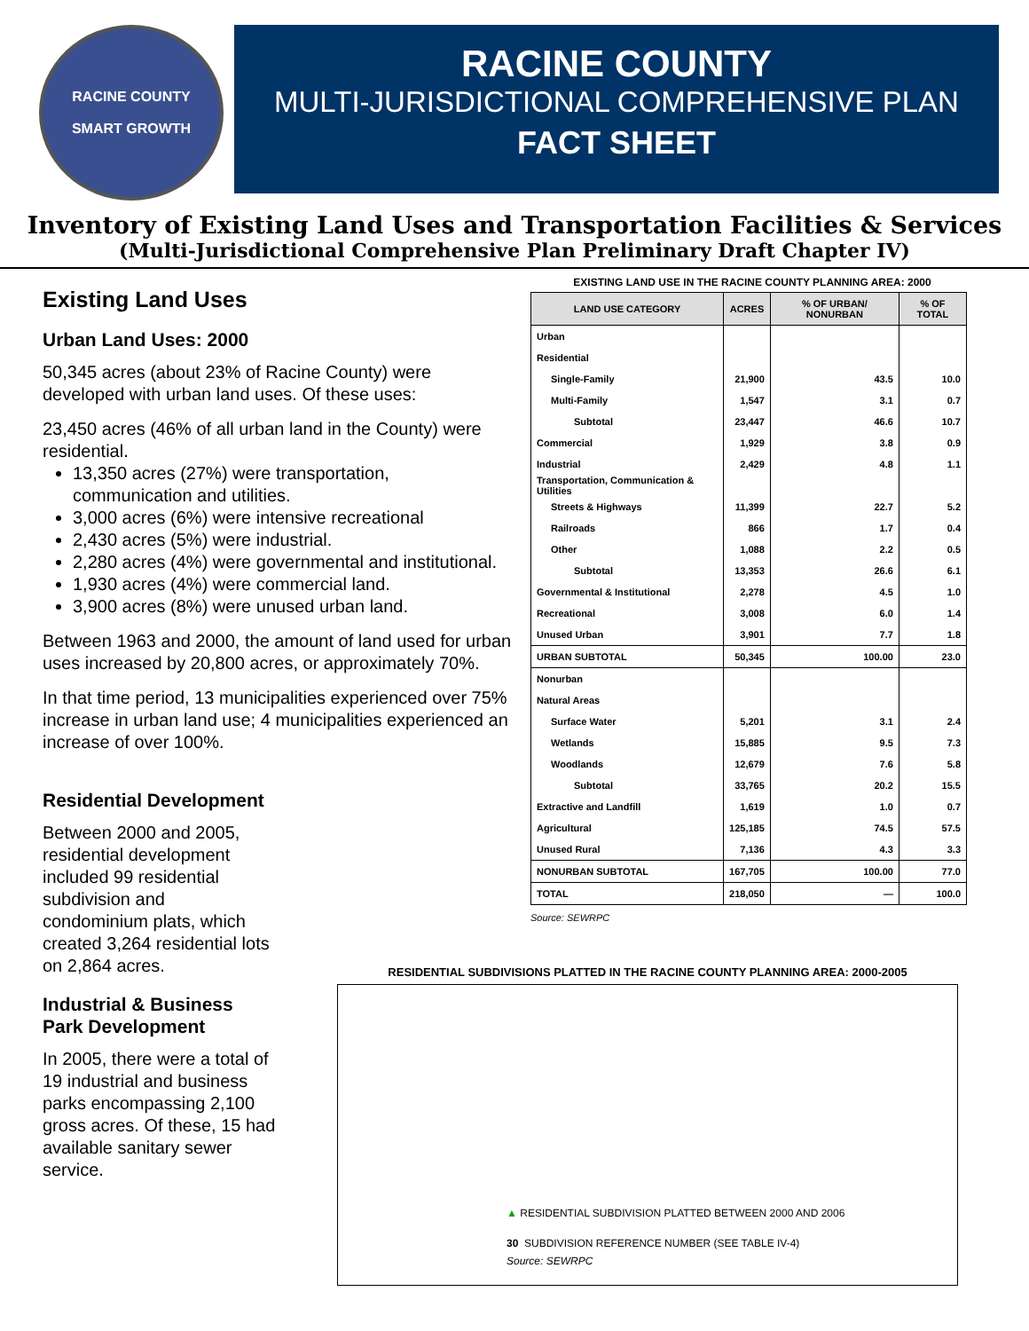RACINE COUNTY
SMART GROWTH
RACINE COUNTY
MULTI-JURISDICTIONAL COMPREHENSIVE PLAN
FACT SHEET
Inventory of Existing Land Uses and Transportation Facilities & Services
(Multi-Jurisdictional Comprehensive Plan Preliminary Draft Chapter IV)
Existing Land Uses
Urban Land Uses: 2000
50,345 acres (about 23% of Racine County) were developed with urban land uses. Of these uses:
23,450 acres (46% of all urban land in the County) were residential.
13,350 acres (27%) were transportation, communication and utilities.
3,000 acres (6%) were intensive recreational
2,430 acres (5%) were industrial.
2,280 acres (4%) were governmental and institutional.
1,930 acres (4%) were commercial land.
3,900 acres (8%) were unused urban land.
Between 1963 and 2000, the amount of land used for urban uses increased by 20,800 acres, or approximately 70%.
In that time period, 13 municipalities experienced over 75% increase in urban land use; 4 municipalities experienced an increase of over 100%.
Residential Development
Between 2000 and 2005, residential development included 99 residential subdivision and condominium plats, which created 3,264 residential lots on 2,864 acres.
Industrial & Business Park Development
In 2005, there were a total of 19 industrial and business parks encompassing 2,100 gross acres. Of these, 15 had available sanitary sewer service.
EXISTING LAND USE IN THE RACINE COUNTY PLANNING AREA: 2000
| LAND USE CATEGORY | ACRES | % OF URBAN/ NONURBAN | % OF TOTAL |
| --- | --- | --- | --- |
| Urban | | | |
| Residential | | | |
| Single-Family | 21,900 | 43.5 | 10.0 |
| Multi-Family | 1,547 | 3.1 | 0.7 |
| Subtotal | 23,447 | 46.6 | 10.7 |
| Commercial | 1,929 | 3.8 | 0.9 |
| Industrial | 2,429 | 4.8 | 1.1 |
| Transportation, Communication & Utilities | | | |
| Streets & Highways | 11,399 | 22.7 | 5.2 |
| Railroads | 866 | 1.7 | 0.4 |
| Other | 1,088 | 2.2 | 0.5 |
| Subtotal | 13,353 | 26.6 | 6.1 |
| Governmental & Institutional | 2,278 | 4.5 | 1.0 |
| Recreational | 3,008 | 6.0 | 1.4 |
| Unused Urban | 3,901 | 7.7 | 1.8 |
| URBAN SUBTOTAL | 50,345 | 100.00 | 23.0 |
| Nonurban | | | |
| Natural Areas | | | |
| Surface Water | 5,201 | 3.1 | 2.4 |
| Wetlands | 15,885 | 9.5 | 7.3 |
| Woodlands | 12,679 | 7.6 | 5.8 |
| Subtotal | 33,765 | 20.2 | 15.5 |
| Extractive and Landfill | 1,619 | 1.0 | 0.7 |
| Agricultural | 125,185 | 74.5 | 57.5 |
| Unused Rural | 7,136 | 4.3 | 3.3 |
| NONURBAN SUBTOTAL | 167,705 | 100.00 | 77.0 |
| TOTAL | 218,050 | — | 100.0 |
Source: SEWRPC
RESIDENTIAL SUBDIVISIONS PLATTED IN THE RACINE COUNTY PLANNING AREA: 2000-2005
▲ RESIDENTIAL SUBDIVISION PLATTED BETWEEN 2000 AND 2006
30 SUBDIVISION REFERENCE NUMBER (SEE TABLE IV-4)
Source: SEWRPC